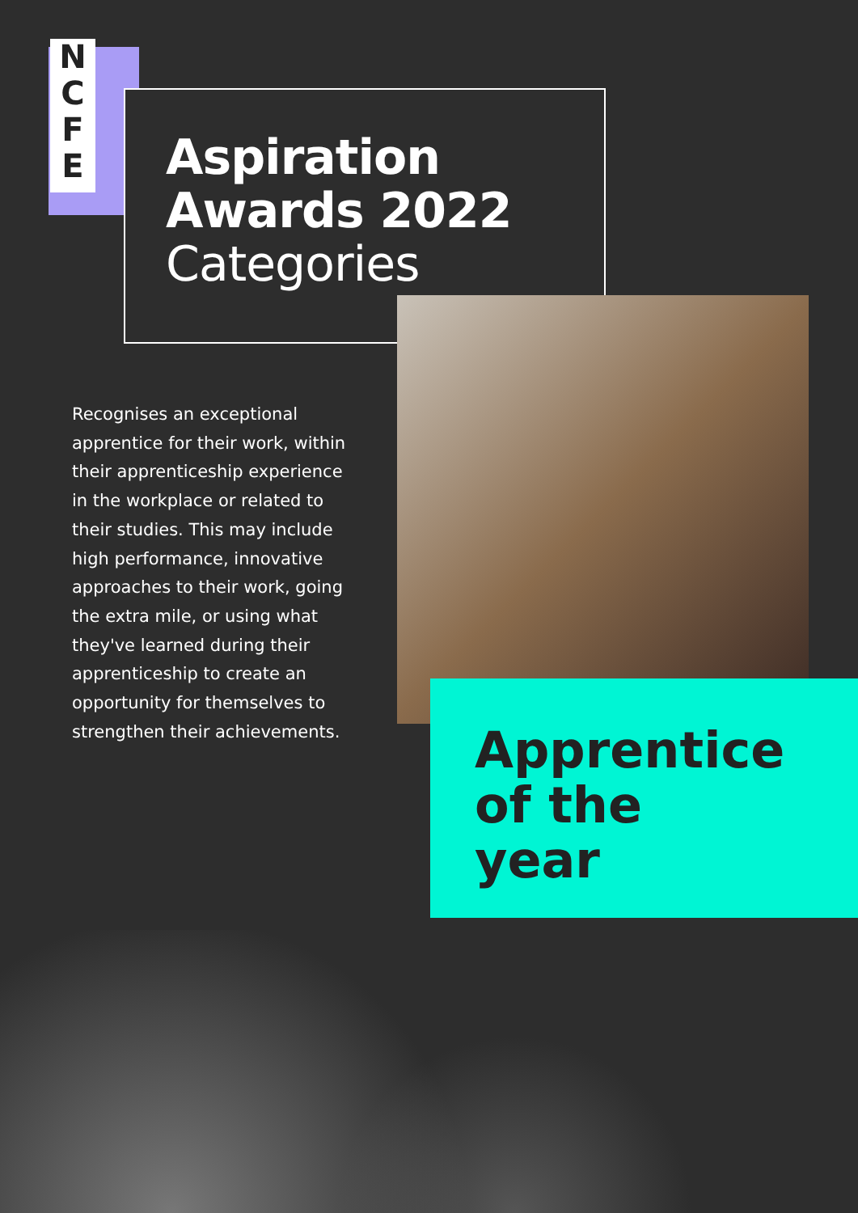N
C
F
E
Aspiration
Awards 2022
Categories
Recognises an exceptional apprentice for their work, within their apprenticeship experience in the workplace or related to their studies. This may include high performance, innovative approaches to their work, going the extra mile, or using what they've learned during their apprenticeship to create an opportunity for themselves to strengthen their achievements.
Apprentice
of the
year